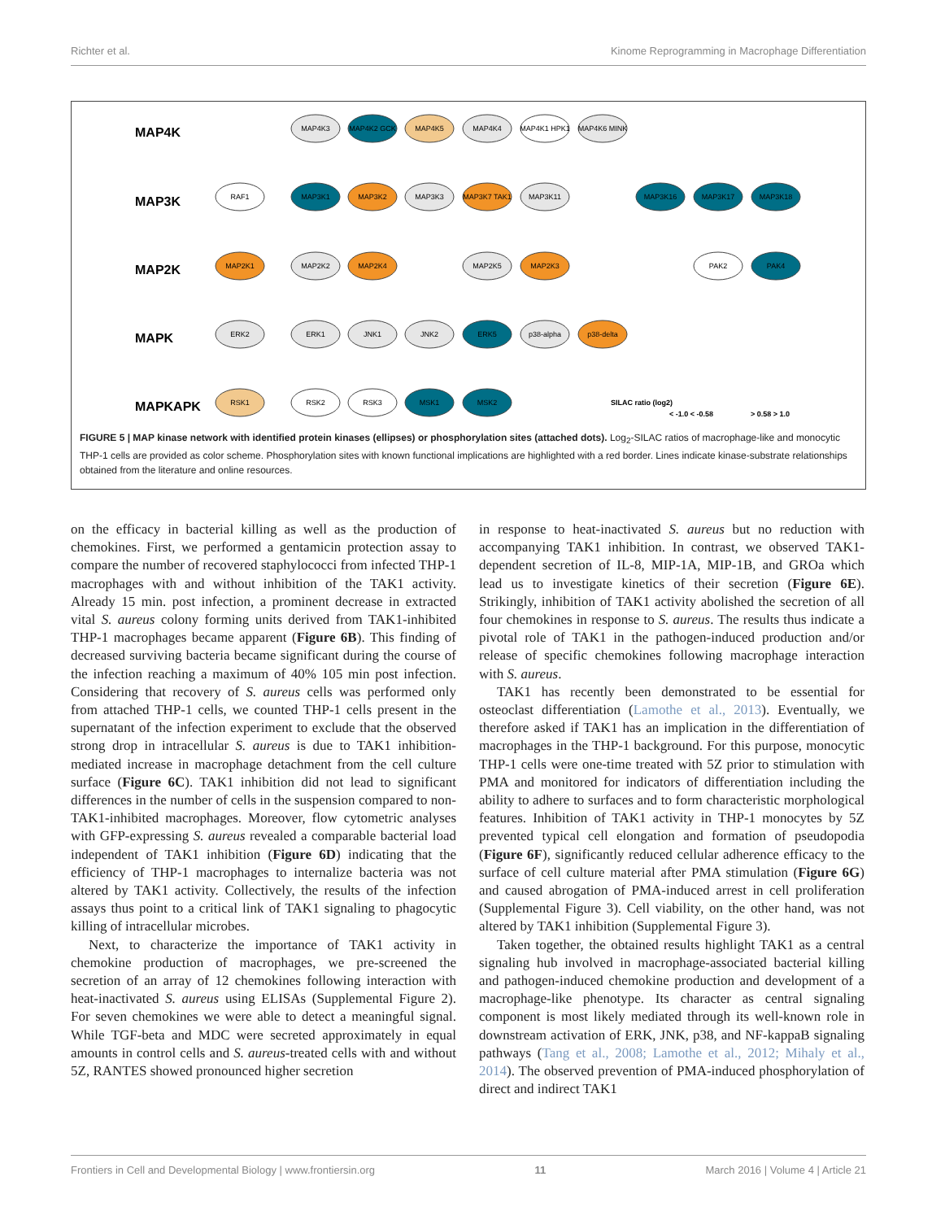Richter et al. Kinome Reprogramming in Macrophage Differentiation
MAP4K
MAP3K
MAP2K
MAPK
MAPKAPK
MAP4K3
MAP4K2 GCK
MAP4K5
MAP4K4
MAP4K1 HPK1
MAP4K6 MINK
RAF1
MAP3K1
MAP3K2
MAP3K3
MAP3K7 TAK1
MAP3K11
MAP3K16
MAP3K17
MAP3K18
MAP2K1
MAP2K2
MAP2K4
MAP2K5
MAP2K3
PAK2
PAK4
ERK2
ERK1
JNK1
JNK2
ERK5
p38-alpha
p38-delta
RSK1
RSK2
RSK3
MSK1
MSK2
SILAC ratio (log2)
< -1.0 < -0.58
> 0.58 > 1.0
FIGURE 5 | MAP kinase network with identified protein kinases (ellipses) or phosphorylation sites (attached dots). Log<sub>2</sub>-SILAC ratios of macrophage-like and monocytic THP-1 cells are provided as color scheme. Phosphorylation sites with known functional implications are highlighted with a red border. Lines indicate kinase-substrate relationships obtained from the literature and online resources.
on the efficacy in bacterial killing as well as the production of chemokines. First, we performed a gentamicin protection assay to compare the number of recovered staphylococci from infected THP-1 macrophages with and without inhibition of the TAK1 activity. Already 15 min. post infection, a prominent decrease in extracted vital S. aureus colony forming units derived from TAK1-inhibited THP-1 macrophages became apparent (Figure 6B). This finding of decreased surviving bacteria became significant during the course of the infection reaching a maximum of 40% 105 min post infection. Considering that recovery of S. aureus cells was performed only from attached THP-1 cells, we counted THP-1 cells present in the supernatant of the infection experiment to exclude that the observed strong drop in intracellular S. aureus is due to TAK1 inhibition-mediated increase in macrophage detachment from the cell culture surface (Figure 6C). TAK1 inhibition did not lead to significant differences in the number of cells in the suspension compared to non-TAK1-inhibited macrophages. Moreover, flow cytometric analyses with GFP-expressing S. aureus revealed a comparable bacterial load independent of TAK1 inhibition (Figure 6D) indicating that the efficiency of THP-1 macrophages to internalize bacteria was not altered by TAK1 activity. Collectively, the results of the infection assays thus point to a critical link of TAK1 signaling to phagocytic killing of intracellular microbes.
Next, to characterize the importance of TAK1 activity in chemokine production of macrophages, we pre-screened the secretion of an array of 12 chemokines following interaction with heat-inactivated S. aureus using ELISAs (Supplemental Figure 2). For seven chemokines we were able to detect a meaningful signal. While TGF-beta and MDC were secreted approximately in equal amounts in control cells and S. aureus-treated cells with and without 5Z, RANTES showed pronounced higher secretion
in response to heat-inactivated S. aureus but no reduction with accompanying TAK1 inhibition. In contrast, we observed TAK1-dependent secretion of IL-8, MIP-1A, MIP-1B, and GROa which lead us to investigate kinetics of their secretion (Figure 6E). Strikingly, inhibition of TAK1 activity abolished the secretion of all four chemokines in response to S. aureus. The results thus indicate a pivotal role of TAK1 in the pathogen-induced production and/or release of specific chemokines following macrophage interaction with S. aureus.
TAK1 has recently been demonstrated to be essential for osteoclast differentiation (Lamothe et al., 2013). Eventually, we therefore asked if TAK1 has an implication in the differentiation of macrophages in the THP-1 background. For this purpose, monocytic THP-1 cells were one-time treated with 5Z prior to stimulation with PMA and monitored for indicators of differentiation including the ability to adhere to surfaces and to form characteristic morphological features. Inhibition of TAK1 activity in THP-1 monocytes by 5Z prevented typical cell elongation and formation of pseudopodia (Figure 6F), significantly reduced cellular adherence efficacy to the surface of cell culture material after PMA stimulation (Figure 6G) and caused abrogation of PMA-induced arrest in cell proliferation (Supplemental Figure 3). Cell viability, on the other hand, was not altered by TAK1 inhibition (Supplemental Figure 3).
Taken together, the obtained results highlight TAK1 as a central signaling hub involved in macrophage-associated bacterial killing and pathogen-induced chemokine production and development of a macrophage-like phenotype. Its character as central signaling component is most likely mediated through its well-known role in downstream activation of ERK, JNK, p38, and NF-kappaB signaling pathways (Tang et al., 2008; Lamothe et al., 2012; Mihaly et al., 2014). The observed prevention of PMA-induced phosphorylation of direct and indirect TAK1
Frontiers in Cell and Developmental Biology | www.frontiersin.org 11 March 2016 | Volume 4 | Article 21